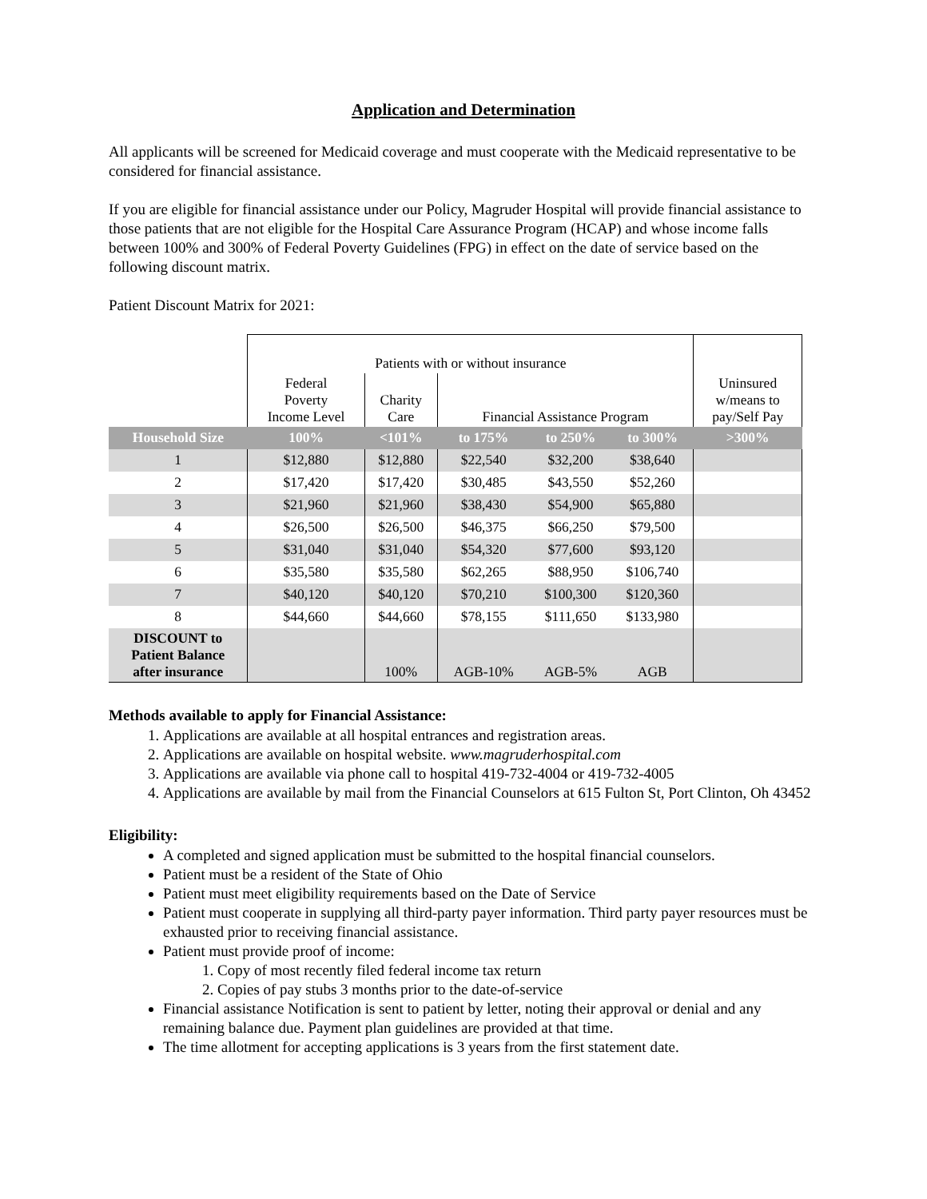Application and Determination
All applicants will be screened for Medicaid coverage and must cooperate with the Medicaid representative to be considered for financial assistance.
If you are eligible for financial assistance under our Policy, Magruder Hospital will provide financial assistance to those patients that are not eligible for the Hospital Care Assurance Program (HCAP) and whose income falls between 100% and 300% of Federal Poverty Guidelines (FPG) in effect on the date of service based on the following discount matrix.
Patient Discount Matrix for 2021:
| | Patients with or without insurance | | | | | |
| | Federal Poverty Income Level | Charity Care | Financial Assistance Program | | | Uninsured w/means to pay/Self Pay |
| Household Size | 100% | <101% | to 175% | to 250% | to 300% | >300% |
| 1 | $12,880 | $12,880 | $22,540 | $32,200 | $38,640 | |
| 2 | $17,420 | $17,420 | $30,485 | $43,550 | $52,260 | |
| 3 | $21,960 | $21,960 | $38,430 | $54,900 | $65,880 | |
| 4 | $26,500 | $26,500 | $46,375 | $66,250 | $79,500 | |
| 5 | $31,040 | $31,040 | $54,320 | $77,600 | $93,120 | |
| 6 | $35,580 | $35,580 | $62,265 | $88,950 | $106,740 | |
| 7 | $40,120 | $40,120 | $70,210 | $100,300 | $120,360 | |
| 8 | $44,660 | $44,660 | $78,155 | $111,650 | $133,980 | |
| DISCOUNT to Patient Balance after insurance | | 100% | AGB-10% | AGB-5% | AGB | |
Methods available to apply for Financial Assistance:
1. Applications are available at all hospital entrances and registration areas.
2. Applications are available on hospital website. www.magruderhospital.com
3. Applications are available via phone call to hospital 419-732-4004 or 419-732-4005
4. Applications are available by mail from the Financial Counselors at 615 Fulton St, Port Clinton, Oh 43452
Eligibility:
A completed and signed application must be submitted to the hospital financial counselors.
Patient must be a resident of the State of Ohio
Patient must meet eligibility requirements based on the Date of Service
Patient must cooperate in supplying all third-party payer information. Third party payer resources must be exhausted prior to receiving financial assistance.
Patient must provide proof of income:
1. Copy of most recently filed federal income tax return
2. Copies of pay stubs 3 months prior to the date-of-service
Financial assistance Notification is sent to patient by letter, noting their approval or denial and any remaining balance due. Payment plan guidelines are provided at that time.
The time allotment for accepting applications is 3 years from the first statement date.